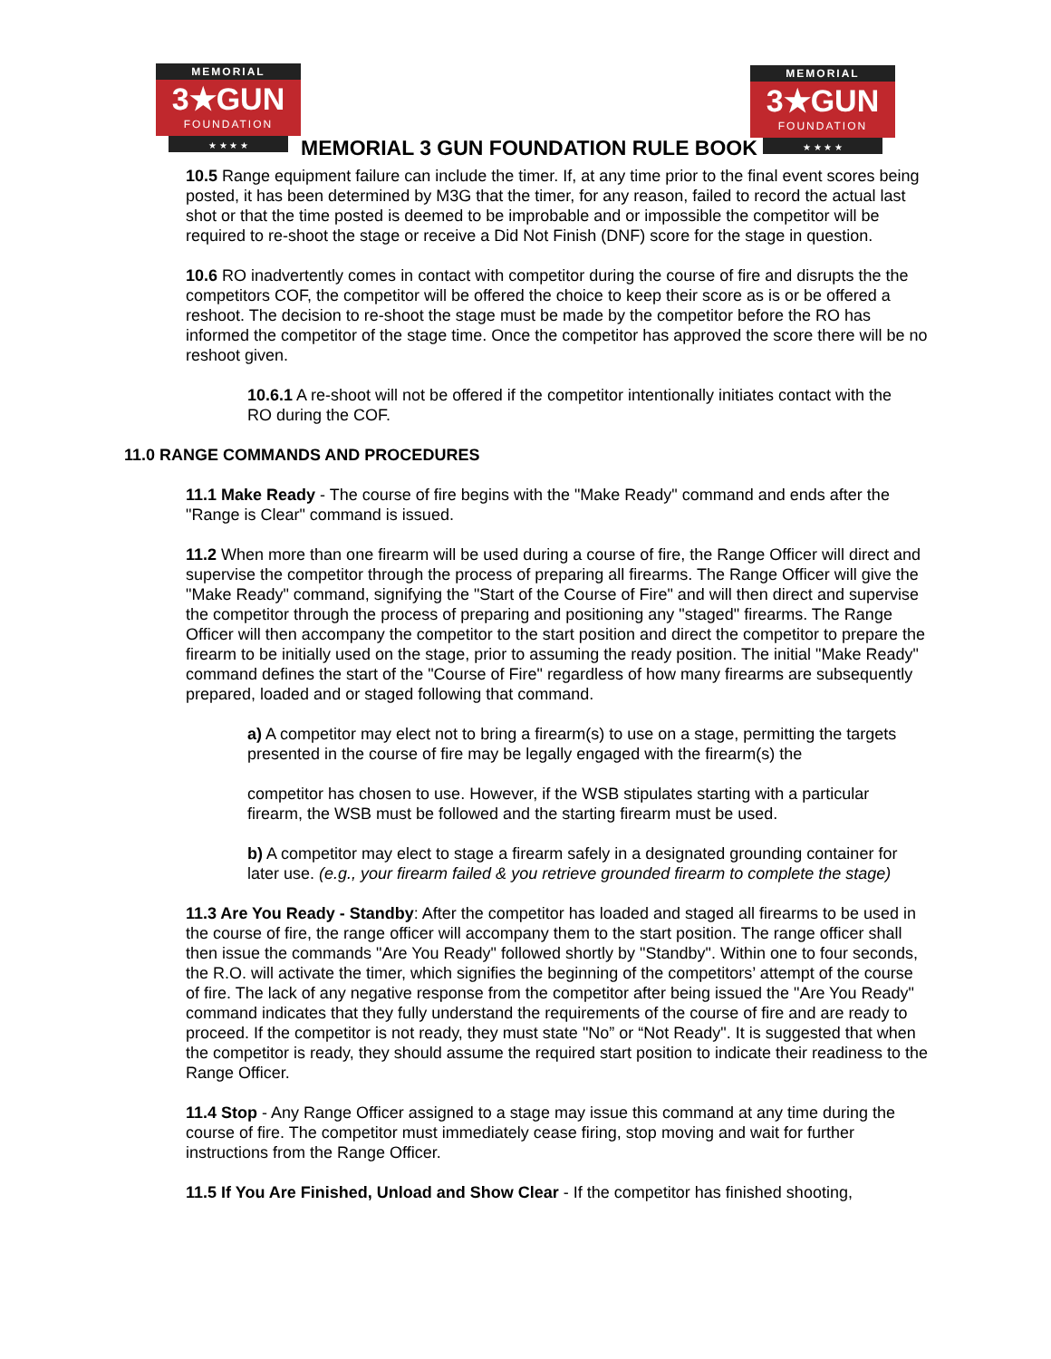MEMORIAL
3★GUN
FOUNDATION
★ ★ ★ ★
MEMORIAL
3★GUN
FOUNDATION
★ ★ ★ ★
MEMORIAL 3 GUN FOUNDATION RULE BOOK
10.5 Range equipment failure can include the timer. If, at any time prior to the final event scores being posted, it has been determined by M3G that the timer, for any reason, failed to record the actual last shot or that the time posted is deemed to be improbable and or impossible the competitor will be required to re-shoot the stage or receive a Did Not Finish (DNF) score for the stage in question.
10.6 RO inadvertently comes in contact with competitor during the course of fire and disrupts the the competitors COF, the competitor will be offered the choice to keep their score as is or be offered a reshoot. The decision to re-shoot the stage must be made by the competitor before the RO has informed the competitor of the stage time. Once the competitor has approved the score there will be no reshoot given.
10.6.1 A re-shoot will not be offered if the competitor intentionally initiates contact with the RO during the COF.
11.0 RANGE COMMANDS AND PROCEDURES
11.1 Make Ready - The course of fire begins with the "Make Ready" command and ends after the "Range is Clear" command is issued.
11.2 When more than one firearm will be used during a course of fire, the Range Officer will direct and supervise the competitor through the process of preparing all firearms. The Range Officer will give the "Make Ready" command, signifying the "Start of the Course of Fire" and will then direct and supervise the competitor through the process of preparing and positioning any "staged" firearms. The Range Officer will then accompany the competitor to the start position and direct the competitor to prepare the firearm to be initially used on the stage, prior to assuming the ready position. The initial "Make Ready" command defines the start of the "Course of Fire" regardless of how many firearms are subsequently prepared, loaded and or staged following that command.
a) A competitor may elect not to bring a firearm(s) to use on a stage, permitting the targets presented in the course of fire may be legally engaged with the firearm(s) the
competitor has chosen to use. However, if the WSB stipulates starting with a particular firearm, the WSB must be followed and the starting firearm must be used.
b) A competitor may elect to stage a firearm safely in a designated grounding container for later use. (e.g., your firearm failed & you retrieve grounded firearm to complete the stage)
11.3 Are You Ready - Standby: After the competitor has loaded and staged all firearms to be used in the course of fire, the range officer will accompany them to the start position. The range officer shall then issue the commands "Are You Ready" followed shortly by "Standby". Within one to four seconds, the R.O. will activate the timer, which signifies the beginning of the competitors’ attempt of the course of fire. The lack of any negative response from the competitor after being issued the "Are You Ready" command indicates that they fully understand the requirements of the course of fire and are ready to proceed. If the competitor is not ready, they must state "No” or “Not Ready". It is suggested that when the competitor is ready, they should assume the required start position to indicate their readiness to the Range Officer.
11.4 Stop - Any Range Officer assigned to a stage may issue this command at any time during the course of fire. The competitor must immediately cease firing, stop moving and wait for further instructions from the Range Officer.
11.5 If You Are Finished, Unload and Show Clear - If the competitor has finished shooting,